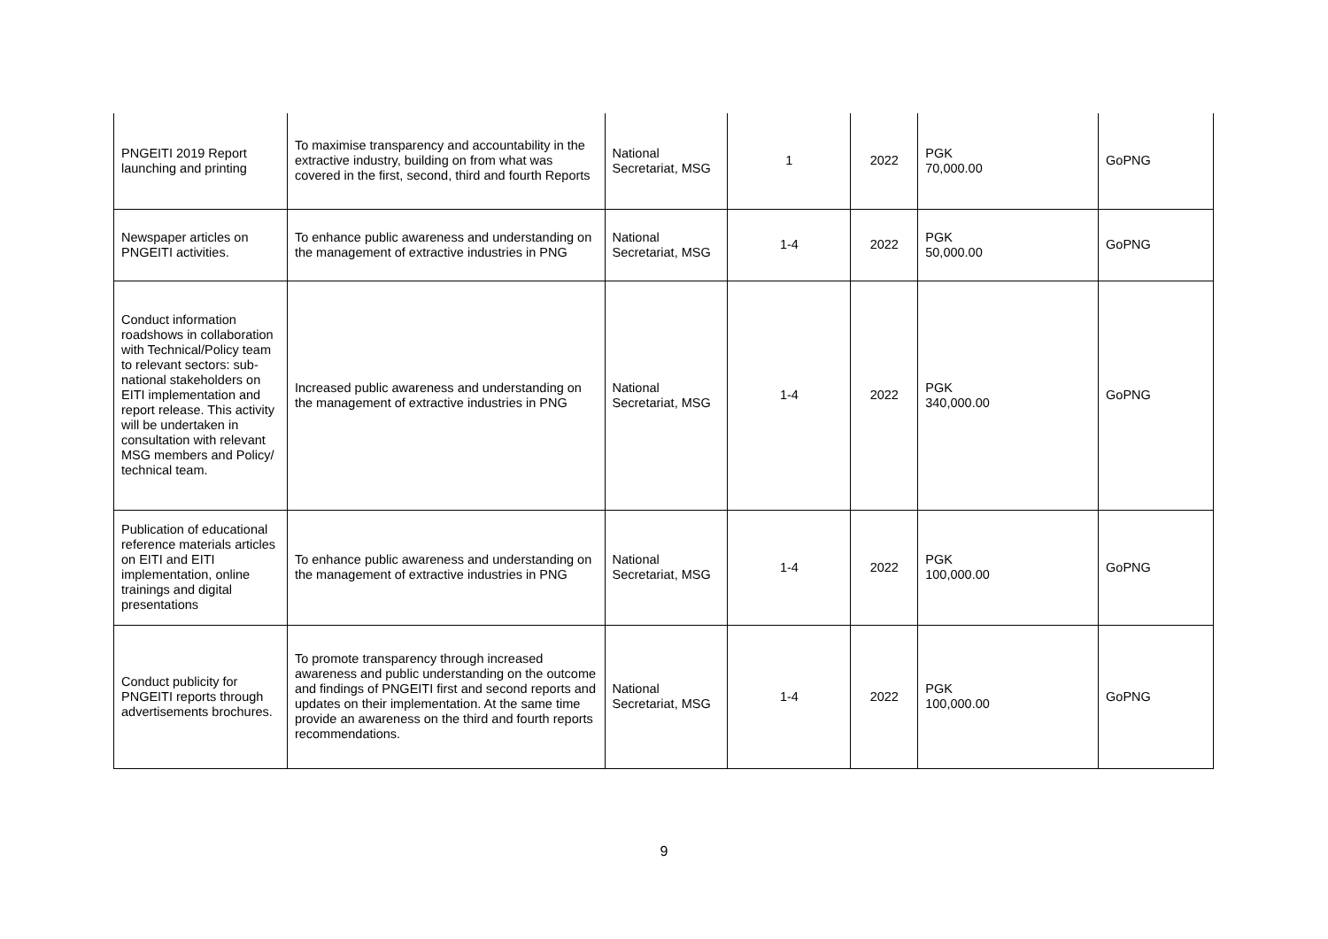| PNGEITI 2019 Report launching and printing | To maximise transparency and accountability in the extractive industry, building on from what was covered in the first, second, third and fourth Reports | National Secretariat, MSG | 1 | 2022 | PGK 70,000.00 | GoPNG |
| Newspaper articles on PNGEITI activities. | To enhance public awareness and understanding on the management of extractive industries in PNG | National Secretariat, MSG | 1-4 | 2022 | PGK 50,000.00 | GoPNG |
| Conduct information roadshows in collaboration with Technical/Policy team to relevant sectors: sub-national stakeholders on EITI implementation and report release. This activity will be undertaken in consultation with relevant MSG members and Policy/ technical team. | Increased public awareness and understanding on the management of extractive industries in PNG | National Secretariat, MSG | 1-4 | 2022 | PGK 340,000.00 | GoPNG |
| Publication of educational reference materials articles on EITI and EITI implementation, online trainings and digital presentations | To enhance public awareness and understanding on the management of extractive industries in PNG | National Secretariat, MSG | 1-4 | 2022 | PGK 100,000.00 | GoPNG |
| Conduct publicity for PNGEITI reports through advertisements brochures. | To promote transparency through increased awareness and public understanding on the outcome and findings of PNGEITI first and second reports and updates on their implementation. At the same time provide an awareness on the third and fourth reports recommendations. | National Secretariat, MSG | 1-4 | 2022 | PGK 100,000.00 | GoPNG |
9